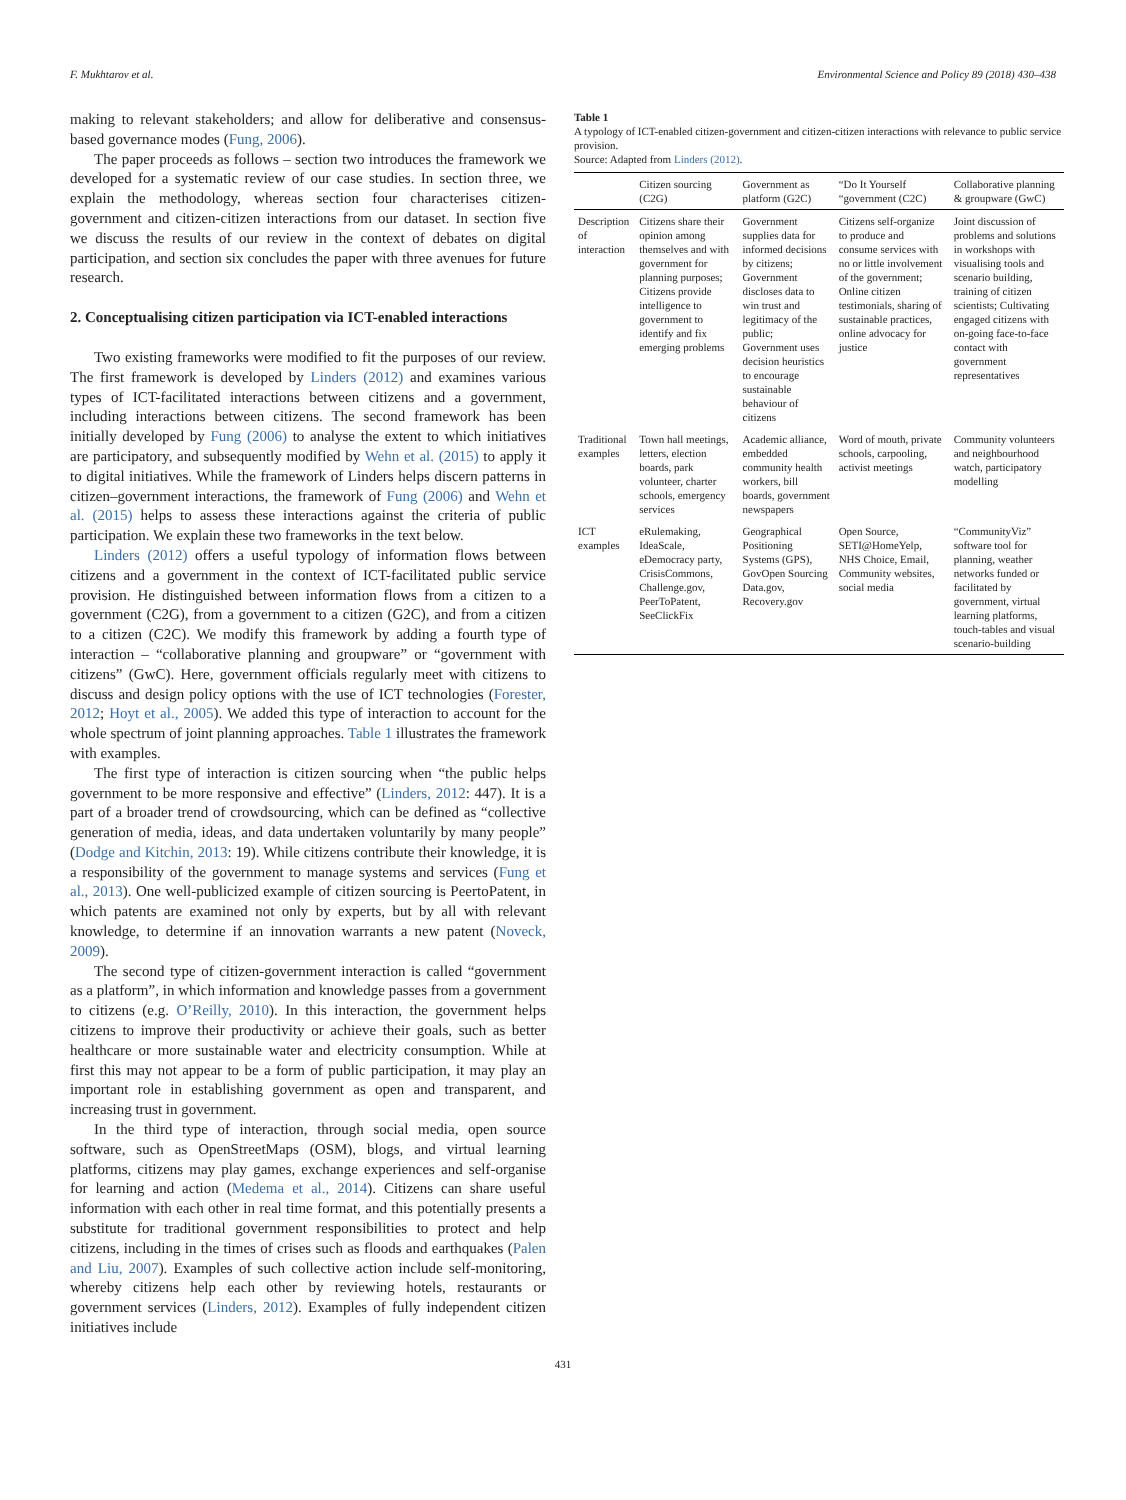F. Mukhtarov et al. Environmental Science and Policy 89 (2018) 430–438
making to relevant stakeholders; and allow for deliberative and consensus-based governance modes (Fung, 2006).
The paper proceeds as follows – section two introduces the framework we developed for a systematic review of our case studies. In section three, we explain the methodology, whereas section four characterises citizen-government and citizen-citizen interactions from our dataset. In section five we discuss the results of our review in the context of debates on digital participation, and section six concludes the paper with three avenues for future research.
2. Conceptualising citizen participation via ICT-enabled interactions
Two existing frameworks were modified to fit the purposes of our review. The first framework is developed by Linders (2012) and examines various types of ICT-facilitated interactions between citizens and a government, including interactions between citizens. The second framework has been initially developed by Fung (2006) to analyse the extent to which initiatives are participatory, and subsequently modified by Wehn et al. (2015) to apply it to digital initiatives. While the framework of Linders helps discern patterns in citizen–government interactions, the framework of Fung (2006) and Wehn et al. (2015) helps to assess these interactions against the criteria of public participation. We explain these two frameworks in the text below.
Linders (2012) offers a useful typology of information flows between citizens and a government in the context of ICT-facilitated public service provision. He distinguished between information flows from a citizen to a government (C2G), from a government to a citizen (G2C), and from a citizen to a citizen (C2C). We modify this framework by adding a fourth type of interaction – “collaborative planning and groupware” or “government with citizens” (GwC). Here, government officials regularly meet with citizens to discuss and design policy options with the use of ICT technologies (Forester, 2012; Hoyt et al., 2005). We added this type of interaction to account for the whole spectrum of joint planning approaches. Table 1 illustrates the framework with examples.
The first type of interaction is citizen sourcing when “the public helps government to be more responsive and effective” (Linders, 2012: 447). It is a part of a broader trend of crowdsourcing, which can be defined as “collective generation of media, ideas, and data undertaken voluntarily by many people” (Dodge and Kitchin, 2013: 19). While citizens contribute their knowledge, it is a responsibility of the government to manage systems and services (Fung et al., 2013). One well-publicized example of citizen sourcing is PeertoPatent, in which patents are examined not only by experts, but by all with relevant knowledge, to determine if an innovation warrants a new patent (Noveck, 2009).
The second type of citizen-government interaction is called “government as a platform”, in which information and knowledge passes from a government to citizens (e.g. O’Reilly, 2010). In this interaction, the government helps citizens to improve their productivity or achieve their goals, such as better healthcare or more sustainable water and electricity consumption. While at first this may not appear to be a form of public participation, it may play an important role in establishing government as open and transparent, and increasing trust in government.
In the third type of interaction, through social media, open source software, such as OpenStreetMaps (OSM), blogs, and virtual learning platforms, citizens may play games, exchange experiences and self-organise for learning and action (Medema et al., 2014). Citizens can share useful information with each other in real time format, and this potentially presents a substitute for traditional government responsibilities to protect and help citizens, including in the times of crises such as floods and earthquakes (Palen and Liu, 2007). Examples of such collective action include self-monitoring, whereby citizens help each other by reviewing hotels, restaurants or government services (Linders, 2012). Examples of fully independent citizen initiatives include
Table 1
A typology of ICT-enabled citizen-government and citizen-citizen interactions with relevance to public service provision.
Source: Adapted from Linders (2012).
| | Citizen sourcing (C2G) | Government as platform (G2C) | “Do It Yourself “government (C2C) | Collaborative planning & groupware (GwC) |
| --- | --- | --- | --- | --- |
| Description of interaction | Citizens share their opinion among themselves and with government for planning purposes; Citizens provide intelligence to government to identify and fix emerging problems | Government supplies data for informed decisions by citizens; Government discloses data to win trust and legitimacy of the public; Government uses decision heuristics to encourage sustainable behaviour of citizens | Citizens self-organize to produce and consume services with no or little involvement of the government; Online citizen testimonials, sharing of sustainable practices, online advocacy for justice | Joint discussion of problems and solutions in workshops with visualising tools and scenario building, training of citizen scientists; Cultivating engaged citizens with on-going face-to-face contact with government representatives |
| Traditional examples | Town hall meetings, letters, election boards, park volunteer, charter schools, emergency services | Academic alliance, embedded community health workers, bill boards, government newspapers | Word of mouth, private schools, carpooling, activist meetings | Community volunteers and neighbourhood watch, participatory modelling |
| ICT examples | eRulemaking, IdeaScale, eDemocracy party, CrisisCommons, Challenge.gov, PeerToPatent, SeeClickFix | Geographical Positioning Systems (GPS), GovOpen Sourcing Data.gov, Recovery.gov | Open Source, SETI@HomeYelp, NHS Choice, Email, Community websites, social media | “CommunityViz” software tool for planning, weather networks funded or facilitated by government, virtual learning platforms, touch-tables and visual scenario-building |
431